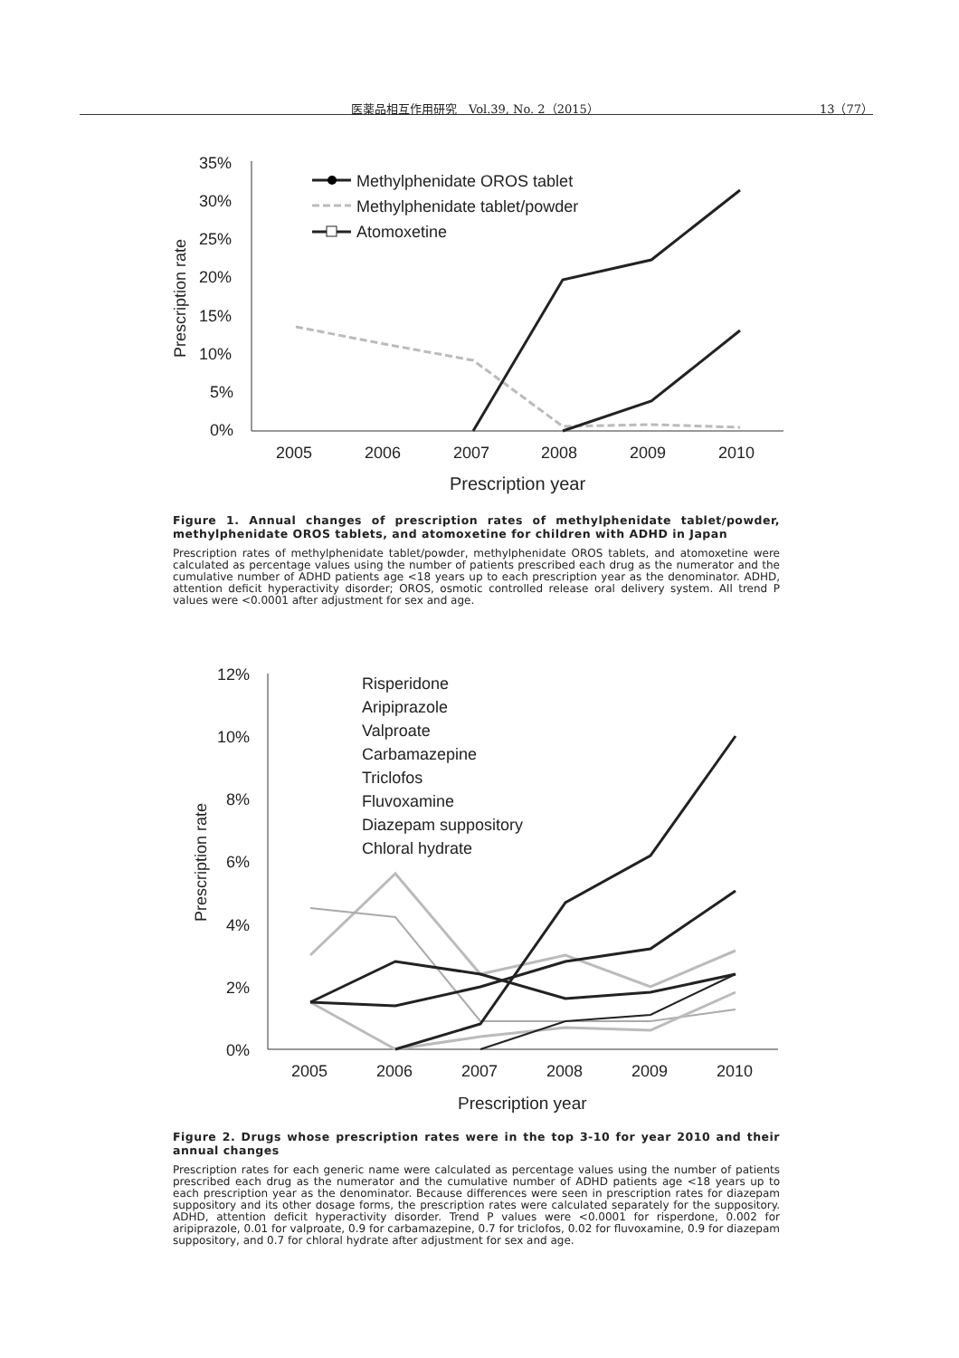医薬品相互作用研究　Vol.39, No. 2（2015） 13（77）
35%
30%
25%
20%
15%
10%
5%
0%
2005
2006
2007
2008
2009
2010
Prescription year
Prescription rate
Methylphenidate OROS tablet
Methylphenidate tablet/powder
Atomoxetine
Figure 1. Annual changes of prescription rates of methylphenidate tablet/powder, methylphenidate OROS tablets, and atomoxetine for children with ADHD in Japan
Prescription rates of methylphenidate tablet/powder, methylphenidate OROS tablets, and atomoxetine were calculated as percentage values using the number of patients prescribed each drug as the numerator and the cumulative number of ADHD patients age <18 years up to each prescription year as the denominator. ADHD, attention deficit hyperactivity disorder; OROS, osmotic controlled release oral delivery system. All trend P values were <0.0001 after adjustment for sex and age.
12%
10%
8%
6%
4%
2%
0%
2005
2006
2007
2008
2009
2010
Prescription year
Prescription rate
Risperidone
Aripiprazole
Valproate
Carbamazepine
Triclofos
Fluvoxamine
Diazepam suppository
Chloral hydrate
Figure 2. Drugs whose prescription rates were in the top 3-10 for year 2010 and their annual changes
Prescription rates for each generic name were calculated as percentage values using the number of patients prescribed each drug as the numerator and the cumulative number of ADHD patients age <18 years up to each prescription year as the denominator. Because differences were seen in prescription rates for diazepam suppository and its other dosage forms, the prescription rates were calculated separately for the suppository. ADHD, attention deficit hyperactivity disorder. Trend P values were <0.0001 for risperdone, 0.002 for aripiprazole, 0.01 for valproate, 0.9 for carbamazepine, 0.7 for triclofos, 0.02 for fluvoxamine, 0.9 for diazepam suppository, and 0.7 for chloral hydrate after adjustment for sex and age.